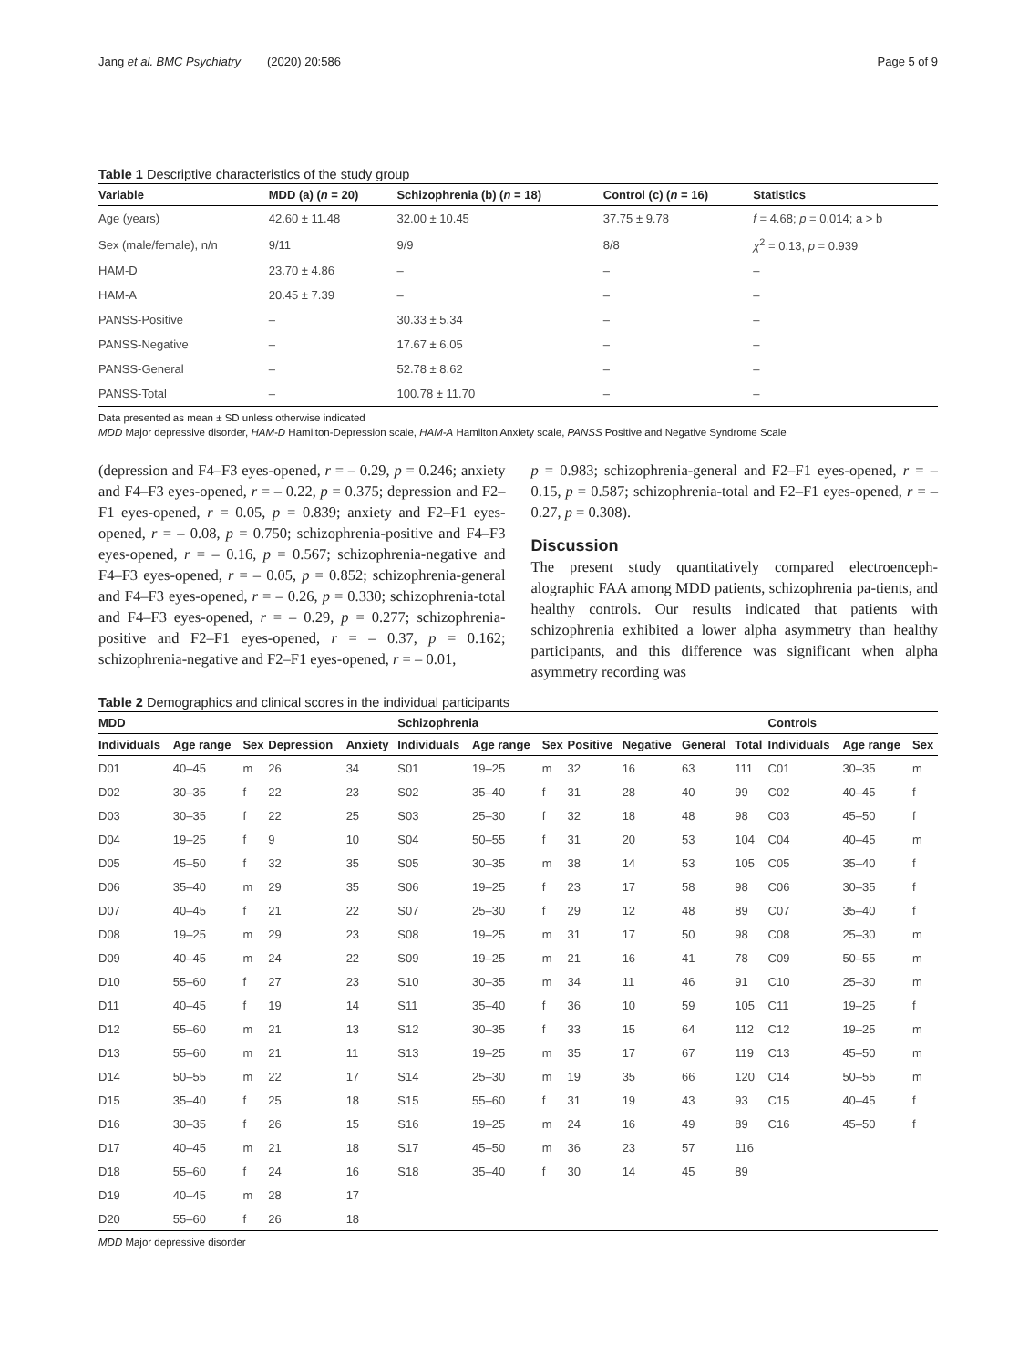Jang et al. BMC Psychiatry (2020) 20:586 Page 5 of 9
Table 1 Descriptive characteristics of the study group
| Variable | MDD (a) ( n = 20) | Schizophrenia (b) ( n = 18) | Control (c) ( n = 16) | Statistics |
| --- | --- | --- | --- | --- |
| Age (years) | 42.60 ± 11.48 | 32.00 ± 10.45 | 37.75 ± 9.78 | f = 4.68; p = 0.014; a > b |
| Sex (male/female), n/n | 9/11 | 9/9 | 8/8 | χ<sup>2</sup> = 0.13, p = 0.939 |
| HAM-D | 23.70 ± 4.86 | – | – | – |
| HAM-A | 20.45 ± 7.39 | – | – | – |
| PANSS-Positive | – | 30.33 ± 5.34 | – | – |
| PANSS-Negative | – | 17.67 ± 6.05 | – | – |
| PANSS-General | – | 52.78 ± 8.62 | – | – |
| PANSS-Total | – | 100.78 ± 11.70 | – | – |
Data presented as mean ± SD unless otherwise indicated
MDD Major depressive disorder, HAM-D Hamilton-Depression scale, HAM-A Hamilton Anxiety scale, PANSS Positive and Negative Syndrome Scale
(depression and F4–F3 eyes-opened, r = – 0.29, p = 0.246; anxiety and F4–F3 eyes-opened, r = – 0.22, p = 0.375; depression and F2–F1 eyes-opened, r = 0.05, p = 0.839; anxiety and F2–F1 eyes-opened, r = – 0.08, p = 0.750; schizophrenia-positive and F4–F3 eyes-opened, r = – 0.16, p = 0.567; schizophrenia-negative and F4–F3 eyes-opened, r = – 0.05, p = 0.852; schizophrenia-general and F4–F3 eyes-opened, r = – 0.26, p = 0.330; schizophrenia-total and F4–F3 eyes-opened, r = – 0.29, p = 0.277; schizophrenia-positive and F2–F1 eyes-opened, r = – 0.37, p = 0.162; schizophrenia-negative and F2–F1 eyes-opened, r = – 0.01,
p = 0.983; schizophrenia-general and F2–F1 eyes-opened, r = – 0.15, p = 0.587; schizophrenia-total and F2–F1 eyes-opened, r = – 0.27, p = 0.308).
Discussion
The present study quantitatively compared electroenceph-alographic FAA among MDD patients, schizophrenia pa-tients, and healthy controls. Our results indicated that patients with schizophrenia exhibited a lower alpha asymmetry than healthy participants, and this difference was significant when alpha asymmetry recording was
Table 2 Demographics and clinical scores in the individual participants
| MDD | | | | | Schizophrenia | | | | | | | Controls | | |
| --- | --- | --- | --- | --- | --- | --- | --- | --- | --- | --- | --- | --- | --- | --- |
| Individuals | Age range | Sex | Depression | Anxiety | Individuals | Age range | Sex | Positive | Negative | General | Total | Individuals | Age range | Sex |
| D01 | 40–45 | m | 26 | 34 | S01 | 19–25 | m | 32 | 16 | 63 | 111 | C01 | 30–35 | m |
| D02 | 30–35 | f | 22 | 23 | S02 | 35–40 | f | 31 | 28 | 40 | 99 | C02 | 40–45 | f |
| D03 | 30–35 | f | 22 | 25 | S03 | 25–30 | f | 32 | 18 | 48 | 98 | C03 | 45–50 | f |
| D04 | 19–25 | f | 9 | 10 | S04 | 50–55 | f | 31 | 20 | 53 | 104 | C04 | 40–45 | m |
| D05 | 45–50 | f | 32 | 35 | S05 | 30–35 | m | 38 | 14 | 53 | 105 | C05 | 35–40 | f |
| D06 | 35–40 | m | 29 | 35 | S06 | 19–25 | f | 23 | 17 | 58 | 98 | C06 | 30–35 | f |
| D07 | 40–45 | f | 21 | 22 | S07 | 25–30 | f | 29 | 12 | 48 | 89 | C07 | 35–40 | f |
| D08 | 19–25 | m | 29 | 23 | S08 | 19–25 | m | 31 | 17 | 50 | 98 | C08 | 25–30 | m |
| D09 | 40–45 | m | 24 | 22 | S09 | 19–25 | m | 21 | 16 | 41 | 78 | C09 | 50–55 | m |
| D10 | 55–60 | f | 27 | 23 | S10 | 30–35 | m | 34 | 11 | 46 | 91 | C10 | 25–30 | m |
| D11 | 40–45 | f | 19 | 14 | S11 | 35–40 | f | 36 | 10 | 59 | 105 | C11 | 19–25 | f |
| D12 | 55–60 | m | 21 | 13 | S12 | 30–35 | f | 33 | 15 | 64 | 112 | C12 | 19–25 | m |
| D13 | 55–60 | m | 21 | 11 | S13 | 19–25 | m | 35 | 17 | 67 | 119 | C13 | 45–50 | m |
| D14 | 50–55 | m | 22 | 17 | S14 | 25–30 | m | 19 | 35 | 66 | 120 | C14 | 50–55 | m |
| D15 | 35–40 | f | 25 | 18 | S15 | 55–60 | f | 31 | 19 | 43 | 93 | C15 | 40–45 | f |
| D16 | 30–35 | f | 26 | 15 | S16 | 19–25 | m | 24 | 16 | 49 | 89 | C16 | 45–50 | f |
| D17 | 40–45 | m | 21 | 18 | S17 | 45–50 | m | 36 | 23 | 57 | 116 | | | |
| D18 | 55–60 | f | 24 | 16 | S18 | 35–40 | f | 30 | 14 | 45 | 89 | | | |
| D19 | 40–45 | m | 28 | 17 | | | | | | | | | | |
| D20 | 55–60 | f | 26 | 18 | | | | | | | | | | |
MDD Major depressive disorder